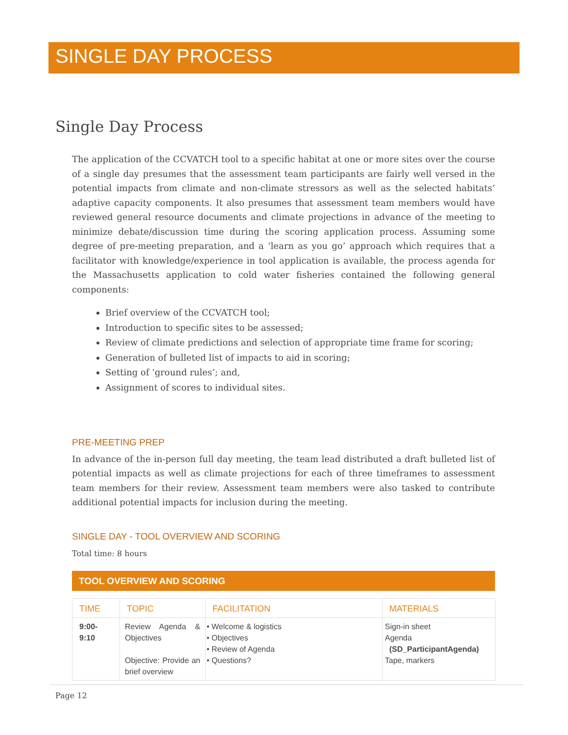SINGLE DAY PROCESS
Single Day Process
The application of the CCVATCH tool to a specific habitat at one or more sites over the course of a single day presumes that the assessment team participants are fairly well versed in the potential impacts from climate and non-climate stressors as well as the selected habitats’ adaptive capacity components. It also presumes that assessment team members would have reviewed general resource documents and climate projections in advance of the meeting to minimize debate/discussion time during the scoring application process. Assuming some degree of pre-meeting preparation, and a ‘learn as you go’ approach which requires that a facilitator with knowledge/experience in tool application is available, the process agenda for the Massachusetts application to cold water fisheries contained the following general components:
Brief overview of the CCVATCH tool;
Introduction to specific sites to be assessed;
Review of climate predictions and selection of appropriate time frame for scoring;
Generation of bulleted list of impacts to aid in scoring;
Setting of ‘ground rules’; and,
Assignment of scores to individual sites.
PRE-MEETING PREP
In advance of the in-person full day meeting, the team lead distributed a draft bulleted list of potential impacts as well as climate projections for each of three timeframes to assessment team members for their review. Assessment team members were also tasked to contribute additional potential impacts for inclusion during the meeting.
SINGLE DAY - TOOL OVERVIEW AND SCORING
Total time: 8 hours
TOOL OVERVIEW AND SCORING
| TIME | TOPIC | FACILITATION | MATERIALS |
| --- | --- | --- | --- |
| 9:00- 9:10 | Review Agenda & Objectives Objective: Provide an brief overview | • Welcome & logistics • Objectives • Review of Agenda • Questions? | Sign-in sheet Agenda (SD_ParticipantAgenda) Tape, markers |
Page 12